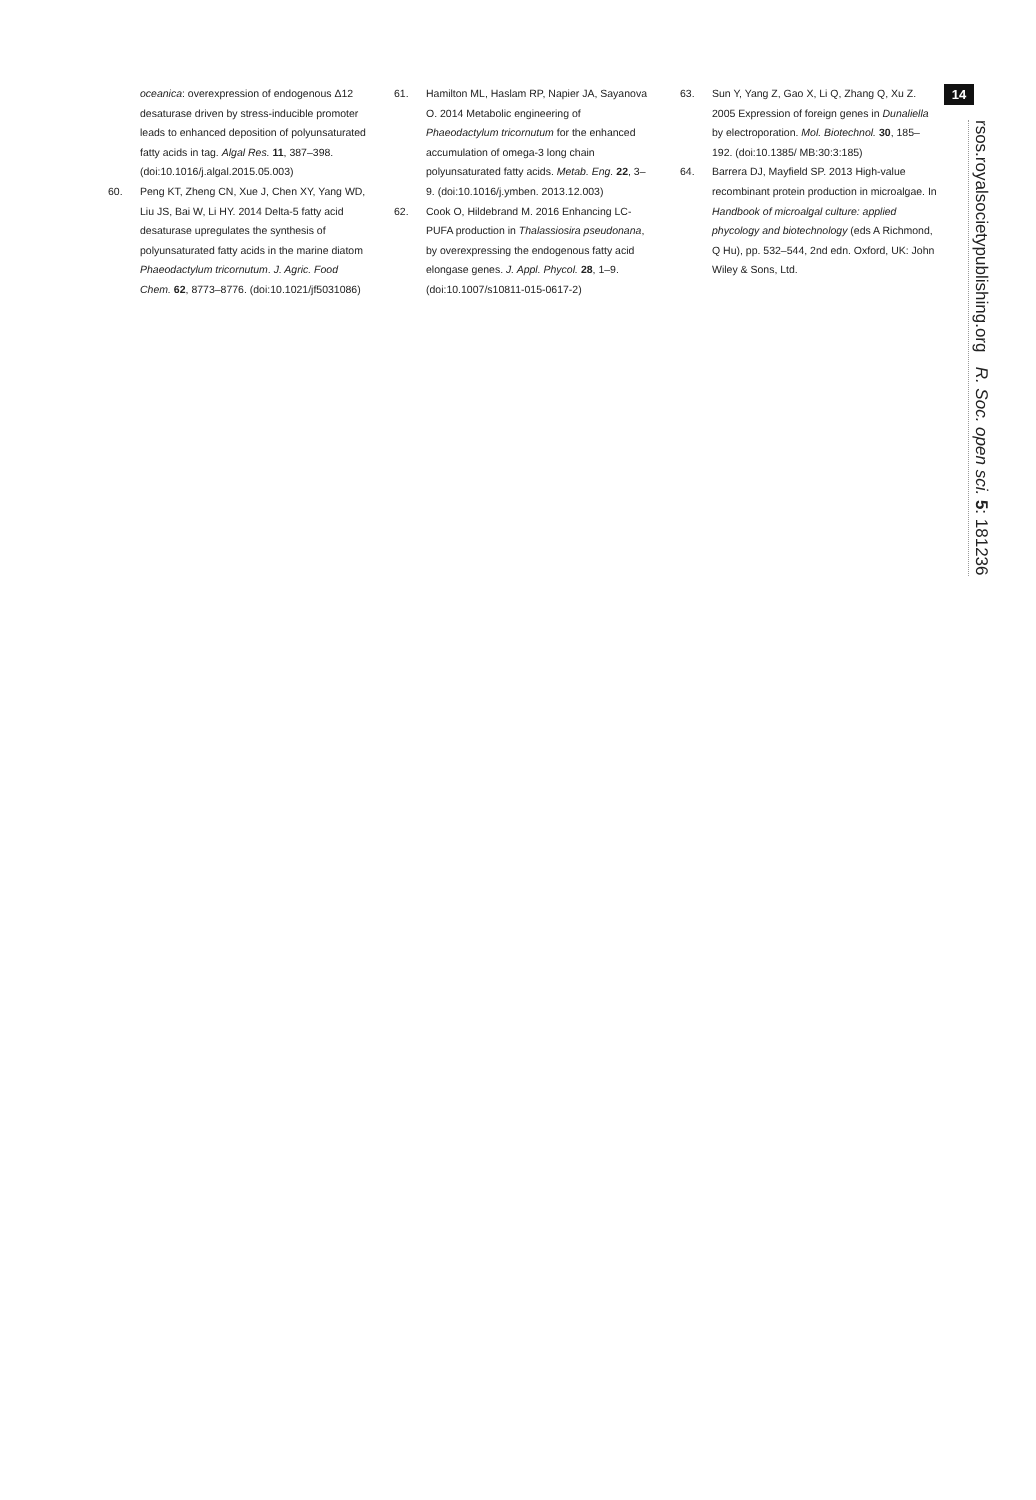oceanica: overexpression of endogenous Δ12 desaturase driven by stress-inducible promoter leads to enhanced deposition of polyunsaturated fatty acids in tag. Algal Res. 11, 387–398. (doi:10.1016/j.algal.2015.05.003)
60. Peng KT, Zheng CN, Xue J, Chen XY, Yang WD, Liu JS, Bai W, Li HY. 2014 Delta-5 fatty acid desaturase upregulates the synthesis of polyunsaturated fatty acids in the marine diatom Phaeodactylum tricornutum. J. Agric. Food Chem. 62, 8773–8776. (doi:10.1021/jf5031086)
61. Hamilton ML, Haslam RP, Napier JA, Sayanova O. 2014 Metabolic engineering of Phaeodactylum tricornutum for the enhanced accumulation of omega-3 long chain polyunsaturated fatty acids. Metab. Eng. 22, 3–9. (doi:10.1016/j.ymben. 2013.12.003)
62. Cook O, Hildebrand M. 2016 Enhancing LC-PUFA production in Thalassiosira pseudonana, by overexpressing the endogenous fatty acid elongase genes. J. Appl. Phycol. 28, 1–9. (doi:10.1007/s10811-015-0617-2)
63. Sun Y, Yang Z, Gao X, Li Q, Zhang Q, Xu Z. 2005 Expression of foreign genes in Dunaliella by electroporation. Mol. Biotechnol. 30, 185–192. (doi:10.1385/ MB:30:3:185)
64. Barrera DJ, Mayfield SP. 2013 High-value recombinant protein production in microalgae. In Handbook of microalgal culture: applied phycology and biotechnology (eds A Richmond, Q Hu), pp. 532–544, 2nd edn. Oxford, UK: John Wiley & Sons, Ltd.
14
rsos.royalsocietypublishing.org R. Soc. open sci. 5: 181236